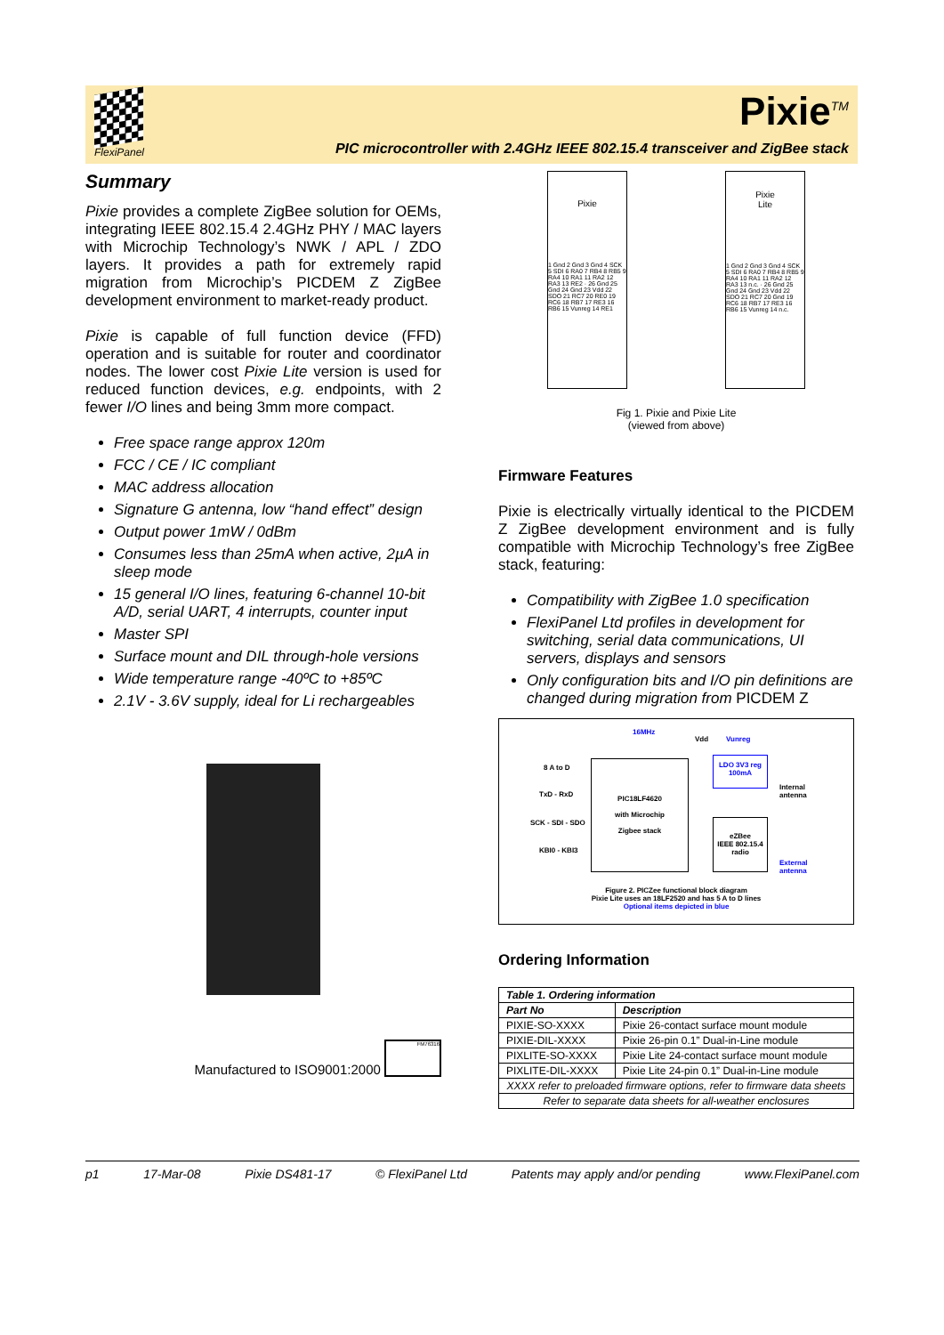FlexiPanel Pixie<sup>TM</sup>
PIC microcontroller with 2.4GHz IEEE 802.15.4 transceiver and ZigBee stack
Summary
Pixie provides a complete ZigBee solution for OEMs, integrating IEEE 802.15.4 2.4GHz PHY / MAC layers with Microchip Technology’s NWK / APL / ZDO layers. It provides a path for extremely rapid migration from Microchip’s PICDEM Z ZigBee development environment to market-ready product.
Pixie is capable of full function device (FFD) operation and is suitable for router and coordinator nodes. The lower cost Pixie Lite version is used for reduced function devices, e.g. endpoints, with 2 fewer I/O lines and being 3mm more compact.
Free space range approx 120m
FCC / CE / IC compliant
MAC address allocation
Signature G antenna, low “hand effect” design
Output power 1mW / 0dBm
Consumes less than 25mA when active, 2µA in sleep mode
15 general I/O lines, featuring 6-channel 10-bit A/D, serial UART, 4 interrupts, counter input
Master SPI
Surface mount and DIL through-hole versions
Wide temperature range -40ºC to +85ºC
2.1V - 3.6V supply, ideal for Li rechargeables
Manufactured to ISO9001:2000 FM76316
Pixie
1 Gnd 2 Gnd 3 Gnd 4 SCK 5 SDI 6 RA0 7 RB4 8 RB5 9 RA4 10 RA1 11 RA2 12 RA3 13 RE2 · 26 Gnd 25 Gnd 24 Gnd 23 Vdd 22 SDO 21 RC7 20 RE0 19 RC6 18 RB7 17 RE3 16 RB6 15 Vunreg 14 RE1
Pixie
Lite
1 Gnd 2 Gnd 3 Gnd 4 SCK 5 SDI 6 RA0 7 RB4 8 RB5 9 RA4 10 RA1 11 RA2 12 RA3 13 n.c. · 26 Gnd 25 Gnd 24 Gnd 23 Vdd 22 SDO 21 RC7 20 Gnd 19 RC6 18 RB7 17 RE3 16 RB6 15 Vunreg 14 n.c.
Fig 1. Pixie and Pixie Lite
(viewed from above)
Firmware Features
Pixie is electrically virtually identical to the PICDEM Z ZigBee development environment and is fully compatible with Microchip Technology’s free ZigBee stack, featuring:
Compatibility with ZigBee 1.0 specification
FlexiPanel Ltd profiles in development for switching, serial data communications, UI servers, displays and sensors
Only configuration bits and I/O pin definitions are changed during migration from PICDEM Z
16MHz
Vdd Vunreg
8 A to D
TxD - RxD
SCK - SDI - SDO
KBI0 - KBI3
PIC18LF4620
with Microchip
Zigbee stack
LDO 3V3 reg
100mA
Internal
antenna
eZBee
IEEE 802.15.4
radio
External
antenna
Figure 2. PICZee functional block diagram
Pixie Lite uses an 18LF2520 and has 5 A to D lines
Optional items depicted in blue
Ordering Information
| Table 1. Ordering information | |
| --- | --- |
| Part No | Description |
| PIXIE-SO-XXXX | Pixie 26-contact surface mount module |
| PIXIE-DIL-XXXX | Pixie 26-pin 0.1” Dual-in-Line module |
| PIXLITE-SO-XXXX | Pixie Lite 24-contact surface mount module |
| PIXLITE-DIL-XXXX | Pixie Lite 24-pin 0.1” Dual-in-Line module |
| XXXX refer to preloaded firmware options, refer to firmware data sheets | |
| Refer to separate data sheets for all-weather enclosures | |
p1 17-Mar-08 Pixie DS481-17 © FlexiPanel Ltd Patents may apply and/or pending www.FlexiPanel.com